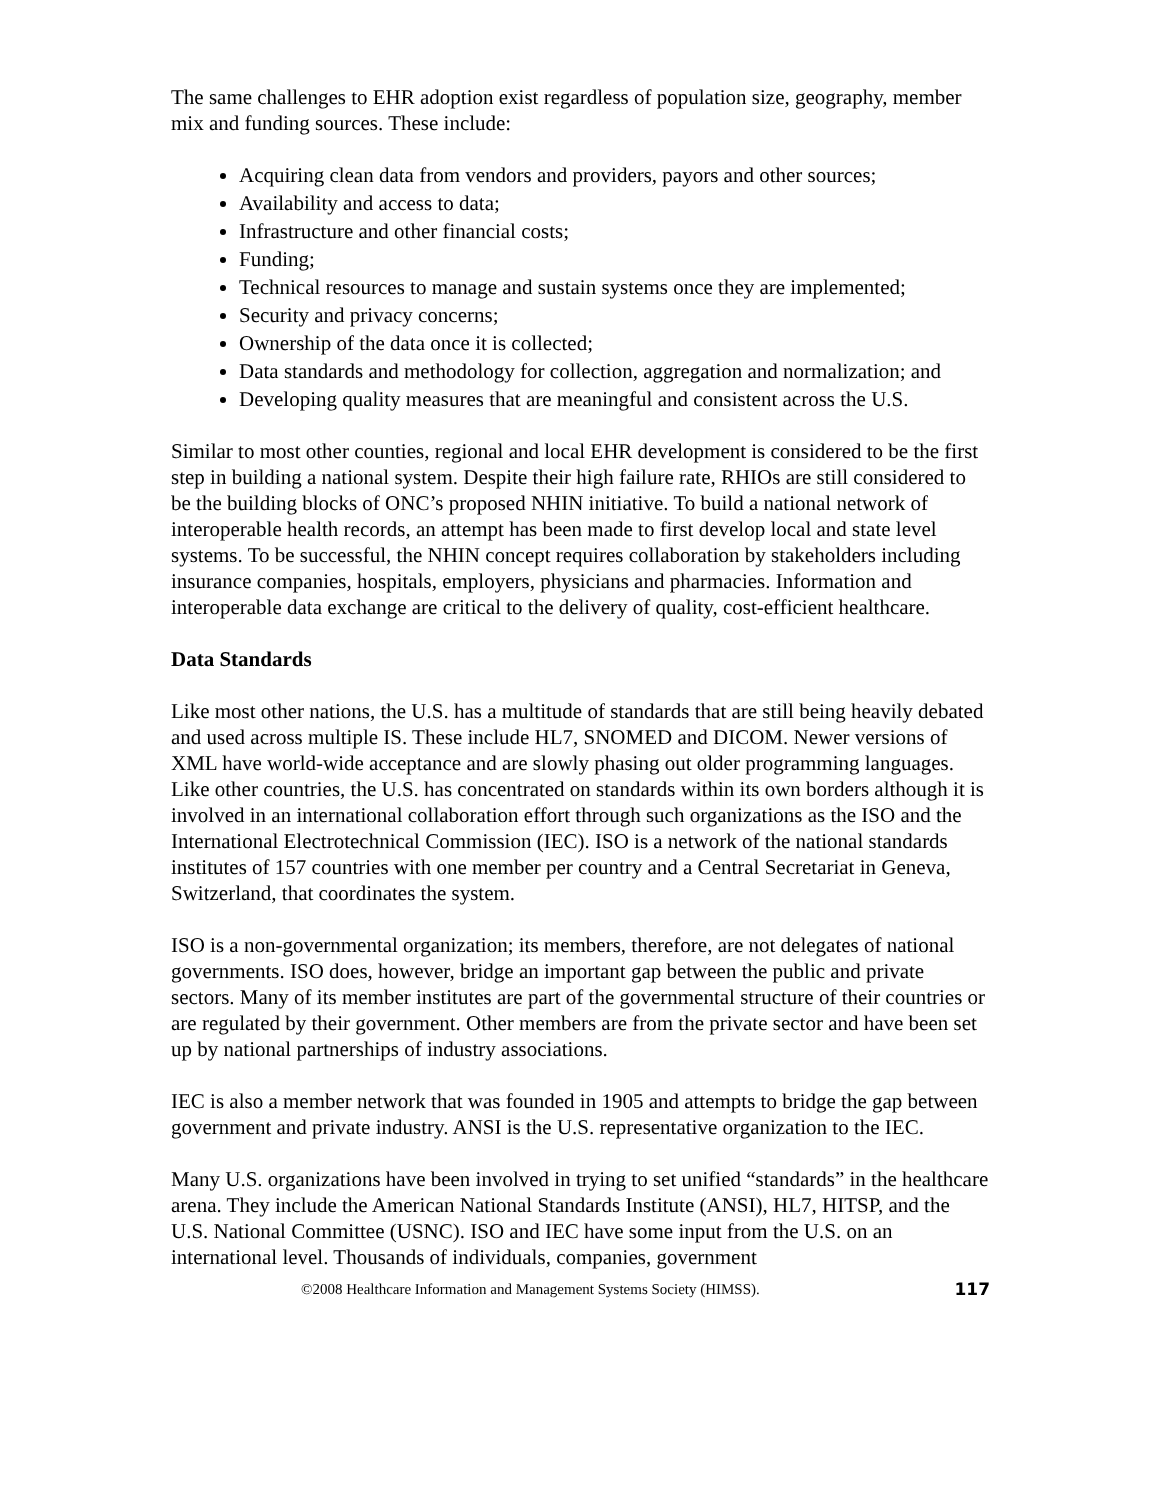The same challenges to EHR adoption exist regardless of population size, geography, member mix and funding sources. These include:
Acquiring clean data from vendors and providers, payors and other sources;
Availability and access to data;
Infrastructure and other financial costs;
Funding;
Technical resources to manage and sustain systems once they are implemented;
Security and privacy concerns;
Ownership of the data once it is collected;
Data standards and methodology for collection, aggregation and normalization; and
Developing quality measures that are meaningful and consistent across the U.S.
Similar to most other counties, regional and local EHR development is considered to be the first step in building a national system. Despite their high failure rate, RHIOs are still considered to be the building blocks of ONC’s proposed NHIN initiative. To build a national network of interoperable health records, an attempt has been made to first develop local and state level systems. To be successful, the NHIN concept requires collaboration by stakeholders including insurance companies, hospitals, employers, physicians and pharmacies. Information and interoperable data exchange are critical to the delivery of quality, cost-efficient healthcare.
Data Standards
Like most other nations, the U.S. has a multitude of standards that are still being heavily debated and used across multiple IS. These include HL7, SNOMED and DICOM. Newer versions of XML have world-wide acceptance and are slowly phasing out older programming languages. Like other countries, the U.S. has concentrated on standards within its own borders although it is involved in an international collaboration effort through such organizations as the ISO and the International Electrotechnical Commission (IEC). ISO is a network of the national standards institutes of 157 countries with one member per country and a Central Secretariat in Geneva, Switzerland, that coordinates the system.
ISO is a non-governmental organization; its members, therefore, are not delegates of national governments. ISO does, however, bridge an important gap between the public and private sectors. Many of its member institutes are part of the governmental structure of their countries or are regulated by their government. Other members are from the private sector and have been set up by national partnerships of industry associations.
IEC is also a member network that was founded in 1905 and attempts to bridge the gap between government and private industry. ANSI is the U.S. representative organization to the IEC.
Many U.S. organizations have been involved in trying to set unified “standards” in the healthcare arena. They include the American National Standards Institute (ANSI), HL7, HITSP, and the U.S. National Committee (USNC). ISO and IEC have some input from the U.S. on an international level. Thousands of individuals, companies, government
©2008 Healthcare Information and Management Systems Society (HIMSS). 117